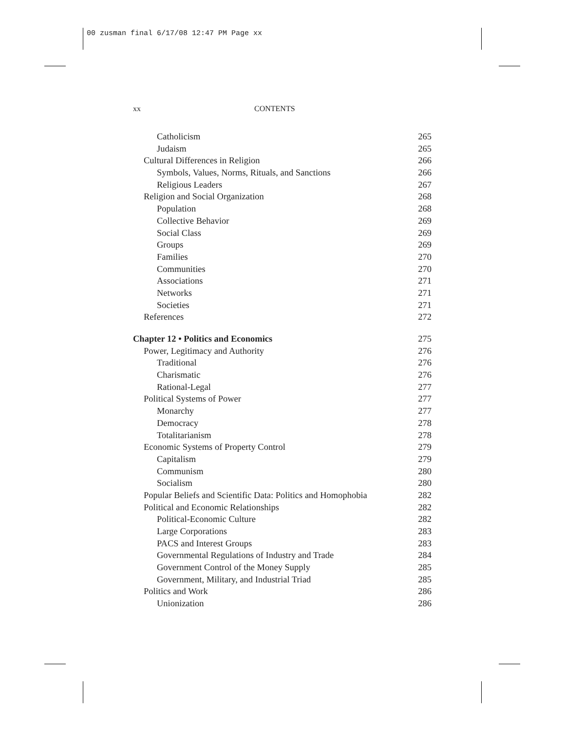00 zusman final 6/17/08 12:47 PM Page xx
xx CONTENTS
Catholicism 265
Judaism 265
Cultural Differences in Religion 266
Symbols, Values, Norms, Rituals, and Sanctions 266
Religious Leaders 267
Religion and Social Organization 268
Population 268
Collective Behavior 269
Social Class 269
Groups 269
Families 270
Communities 270
Associations 271
Networks 271
Societies 271
References 272
Chapter 12 • Politics and Economics 275
Power, Legitimacy and Authority 276
Traditional 276
Charismatic 276
Rational-Legal 277
Political Systems of Power 277
Monarchy 277
Democracy 278
Totalitarianism 278
Economic Systems of Property Control 279
Capitalism 279
Communism 280
Socialism 280
Popular Beliefs and Scientific Data: Politics and Homophobia 282
Political and Economic Relationships 282
Political-Economic Culture 282
Large Corporations 283
PACS and Interest Groups 283
Governmental Regulations of Industry and Trade 284
Government Control of the Money Supply 285
Government, Military, and Industrial Triad 285
Politics and Work 286
Unionization 286